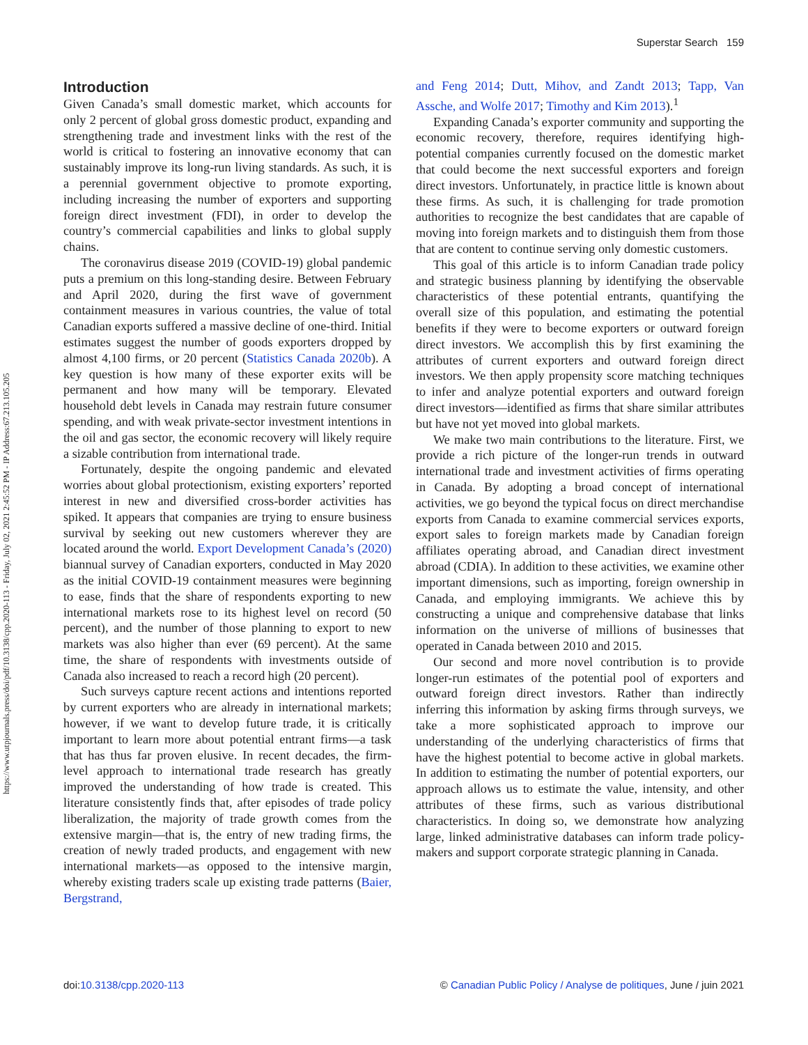https://www.utpjournals.press/doi/pdf/10.3138/cpp.2020-113 - Friday, July 02, 2021 2:45:52 PM - IP Address:67.213.105.205
Superstar Search 159
Introduction
Given Canada’s small domestic market, which accounts for only 2 percent of global gross domestic product, expanding and strengthening trade and investment links with the rest of the world is critical to fostering an innovative economy that can sustainably improve its long-run living standards. As such, it is a perennial government objective to promote exporting, including increasing the number of exporters and supporting foreign direct investment (FDI), in order to develop the country’s commercial capabilities and links to global supply chains.
The coronavirus disease 2019 (COVID-19) global pandemic puts a premium on this long-standing desire. Between February and April 2020, during the first wave of government containment measures in various countries, the value of total Canadian exports suffered a massive decline of one-third. Initial estimates suggest the number of goods exporters dropped by almost 4,100 firms, or 20 percent (Statistics Canada 2020b). A key question is how many of these exporter exits will be permanent and how many will be temporary. Elevated household debt levels in Canada may restrain future consumer spending, and with weak private-sector investment intentions in the oil and gas sector, the economic recovery will likely require a sizable contribution from international trade.
Fortunately, despite the ongoing pandemic and elevated worries about global protectionism, existing exporters’ reported interest in new and diversified cross-border activities has spiked. It appears that companies are trying to ensure business survival by seeking out new customers wherever they are located around the world. Export Development Canada’s (2020) biannual survey of Canadian exporters, conducted in May 2020 as the initial COVID-19 containment measures were beginning to ease, finds that the share of respondents exporting to new international markets rose to its highest level on record (50 percent), and the number of those planning to export to new markets was also higher than ever (69 percent). At the same time, the share of respondents with investments outside of Canada also increased to reach a record high (20 percent).
Such surveys capture recent actions and intentions reported by current exporters who are already in international markets; however, if we want to develop future trade, it is critically important to learn more about potential entrant firms—a task that has thus far proven elusive. In recent decades, the firm-level approach to international trade research has greatly improved the understanding of how trade is created. This literature consistently finds that, after episodes of trade policy liberalization, the majority of trade growth comes from the extensive margin—that is, the entry of new trading firms, the creation of newly traded products, and engagement with new international markets—as opposed to the intensive margin, whereby existing traders scale up existing trade patterns (Baier, Bergstrand,
and Feng 2014; Dutt, Mihov, and Zandt 2013; Tapp, Van Assche, and Wolfe 2017; Timothy and Kim 2013).<sup>1</sup>
Expanding Canada’s exporter community and supporting the economic recovery, therefore, requires identifying high-potential companies currently focused on the domestic market that could become the next successful exporters and foreign direct investors. Unfortunately, in practice little is known about these firms. As such, it is challenging for trade promotion authorities to recognize the best candidates that are capable of moving into foreign markets and to distinguish them from those that are content to continue serving only domestic customers.
This goal of this article is to inform Canadian trade policy and strategic business planning by identifying the observable characteristics of these potential entrants, quantifying the overall size of this population, and estimating the potential benefits if they were to become exporters or outward foreign direct investors. We accomplish this by first examining the attributes of current exporters and outward foreign direct investors. We then apply propensity score matching techniques to infer and analyze potential exporters and outward foreign direct investors—identified as firms that share similar attributes but have not yet moved into global markets.
We make two main contributions to the literature. First, we provide a rich picture of the longer-run trends in outward international trade and investment activities of firms operating in Canada. By adopting a broad concept of international activities, we go beyond the typical focus on direct merchandise exports from Canada to examine commercial services exports, export sales to foreign markets made by Canadian foreign affiliates operating abroad, and Canadian direct investment abroad (CDIA). In addition to these activities, we examine other important dimensions, such as importing, foreign ownership in Canada, and employing immigrants. We achieve this by constructing a unique and comprehensive database that links information on the universe of millions of businesses that operated in Canada between 2010 and 2015.
Our second and more novel contribution is to provide longer-run estimates of the potential pool of exporters and outward foreign direct investors. Rather than indirectly inferring this information by asking firms through surveys, we take a more sophisticated approach to improve our understanding of the underlying characteristics of firms that have the highest potential to become active in global markets. In addition to estimating the number of potential exporters, our approach allows us to estimate the value, intensity, and other attributes of these firms, such as various distributional characteristics. In doing so, we demonstrate how analyzing large, linked administrative databases can inform trade policy-makers and support corporate strategic planning in Canada.
doi:10.3138/cpp.2020-113 © Canadian Public Policy / Analyse de politiques, June / juin 2021